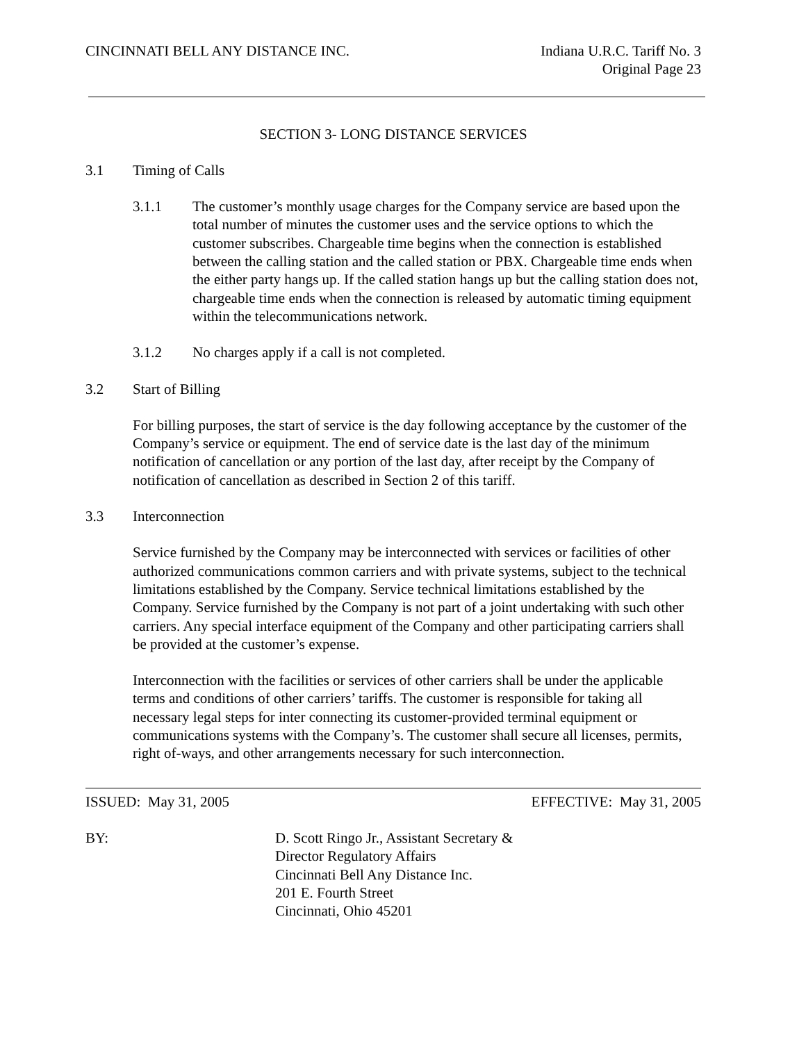CINCINNATI BELL ANY DISTANCE INC.
Indiana U.R.C. Tariff No. 3
Original Page 23
SECTION 3- LONG DISTANCE SERVICES
3.1 Timing of Calls
3.1.1 The customer’s monthly usage charges for the Company service are based upon the total number of minutes the customer uses and the service options to which the customer subscribes. Chargeable time begins when the connection is established between the calling station and the called station or PBX. Chargeable time ends when the either party hangs up. If the called station hangs up but the calling station does not, chargeable time ends when the connection is released by automatic timing equipment within the telecommunications network.
3.1.2 No charges apply if a call is not completed.
3.2 Start of Billing
For billing purposes, the start of service is the day following acceptance by the customer of the Company’s service or equipment. The end of service date is the last day of the minimum notification of cancellation or any portion of the last day, after receipt by the Company of notification of cancellation as described in Section 2 of this tariff.
3.3 Interconnection
Service furnished by the Company may be interconnected with services or facilities of other authorized communications common carriers and with private systems, subject to the technical limitations established by the Company. Service technical limitations established by the Company. Service furnished by the Company is not part of a joint undertaking with such other carriers. Any special interface equipment of the Company and other participating carriers shall be provided at the customer’s expense.
Interconnection with the facilities or services of other carriers shall be under the applicable terms and conditions of other carriers’ tariffs. The customer is responsible for taking all necessary legal steps for inter connecting its customer-provided terminal equipment or communications systems with the Company’s. The customer shall secure all licenses, permits, right of-ways, and other arrangements necessary for such interconnection.
ISSUED: May 31, 2005 EFFECTIVE: May 31, 2005
BY: D. Scott Ringo Jr., Assistant Secretary &
Director Regulatory Affairs
Cincinnati Bell Any Distance Inc.
201 E. Fourth Street
Cincinnati, Ohio 45201